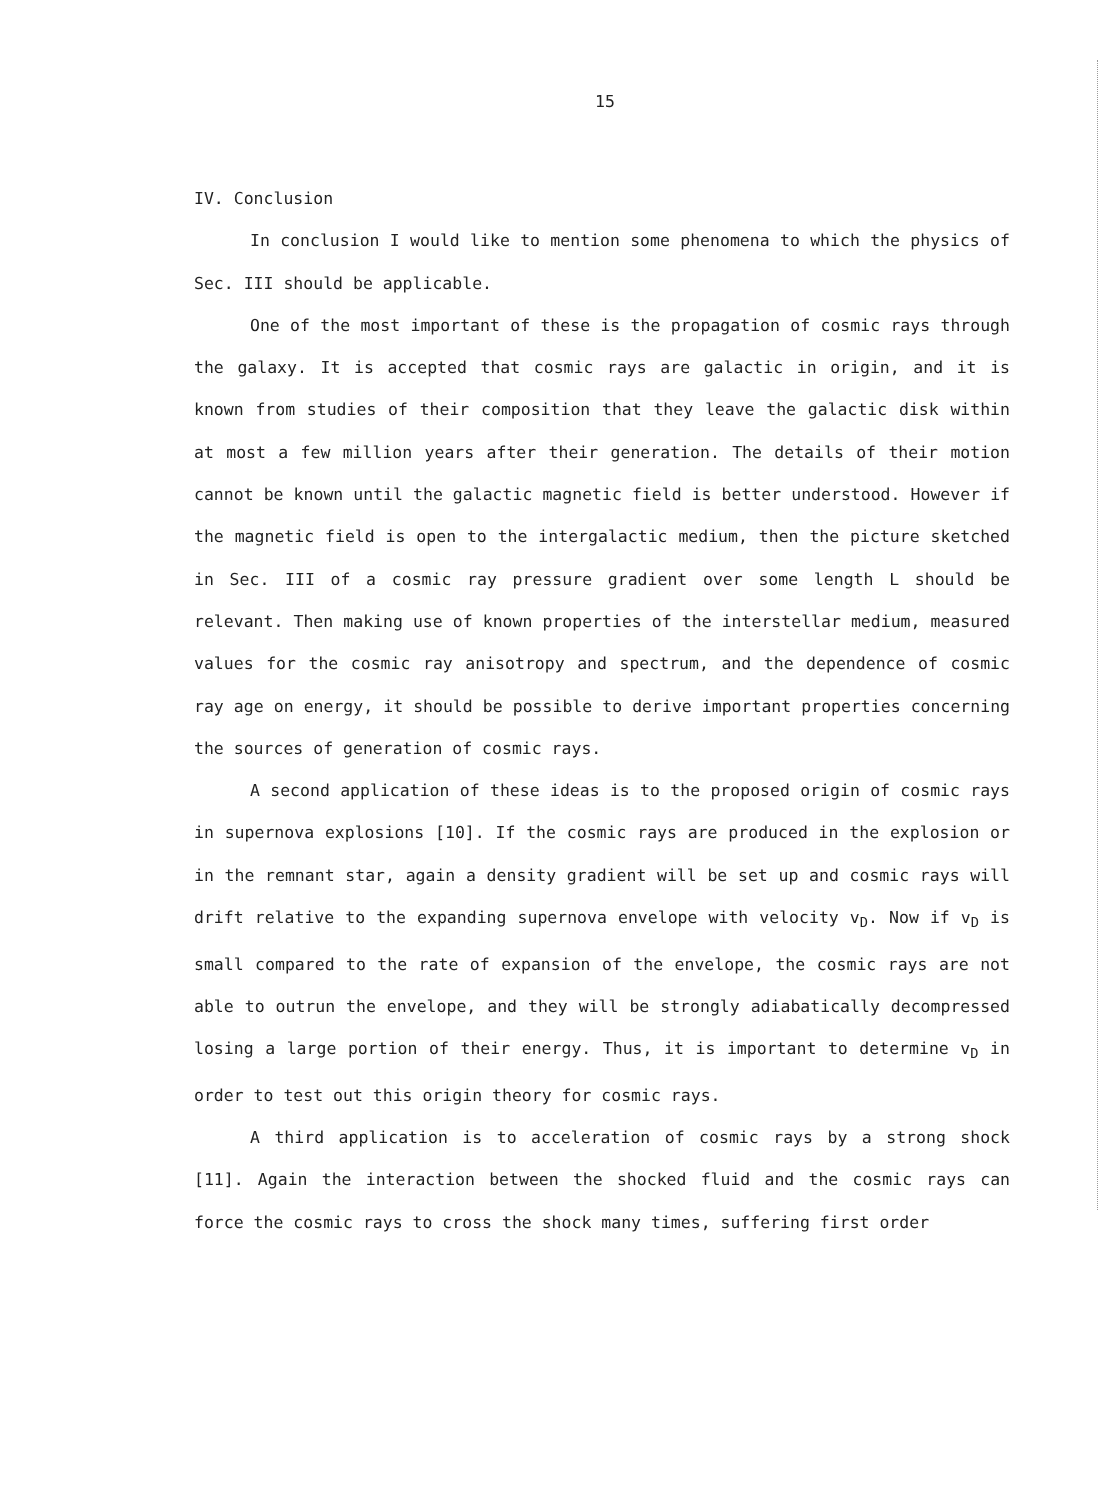15
IV. Conclusion
In conclusion I would like to mention some phenomena to which the physics of Sec. III should be applicable.
One of the most important of these is the propagation of cosmic rays through the galaxy. It is accepted that cosmic rays are galactic in origin, and it is known from studies of their composition that they leave the galactic disk within at most a few million years after their generation. The details of their motion cannot be known until the galactic magnetic field is better understood. However if the magnetic field is open to the intergalactic medium, then the picture sketched in Sec. III of a cosmic ray pressure gradient over some length L should be relevant. Then making use of known properties of the interstellar medium, measured values for the cosmic ray anisotropy and spectrum, and the dependence of cosmic ray age on energy, it should be possible to derive important properties concerning the sources of generation of cosmic rays.
A second application of these ideas is to the proposed origin of cosmic rays in supernova explosions [10]. If the cosmic rays are produced in the explosion or in the remnant star, again a density gradient will be set up and cosmic rays will drift relative to the expanding supernova envelope with velocity v<sub>D</sub>. Now if v<sub>D</sub> is small compared to the rate of expansion of the envelope, the cosmic rays are not able to outrun the envelope, and they will be strongly adiabatically decompressed losing a large portion of their energy. Thus, it is important to determine v<sub>D</sub> in order to test out this origin theory for cosmic rays.
A third application is to acceleration of cosmic rays by a strong shock [11]. Again the interaction between the shocked fluid and the cosmic rays can force the cosmic rays to cross the shock many times, suffering first order